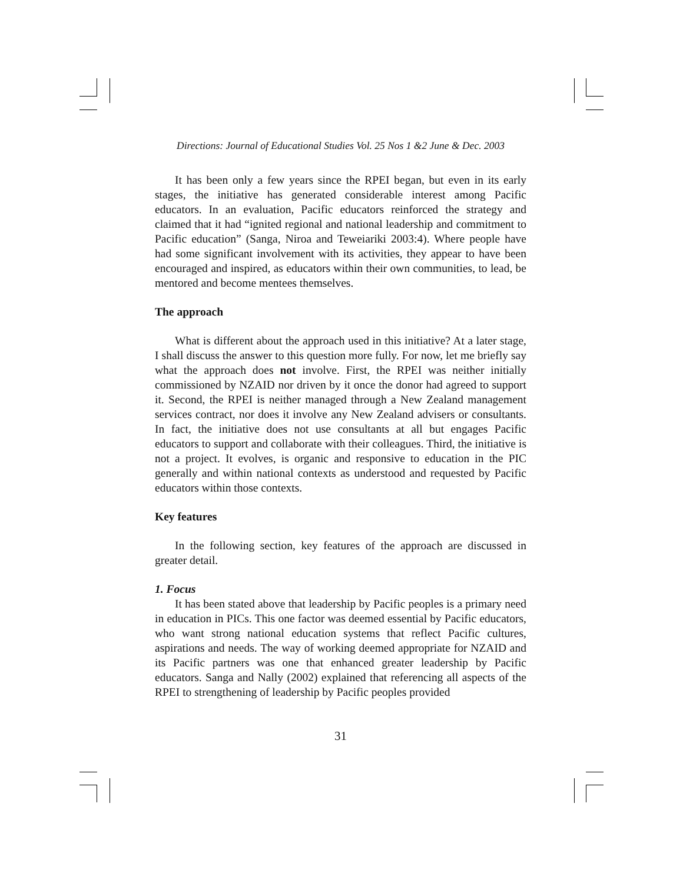Directions: Journal of Educational Studies Vol. 25 Nos 1 &2 June & Dec. 2003
It has been only a few years since the RPEI began, but even in its early stages, the initiative has generated considerable interest among Pacific educators. In an evaluation, Pacific educators reinforced the strategy and claimed that it had “ignited regional and national leadership and commitment to Pacific education” (Sanga, Niroa and Teweiariki 2003:4). Where people have had some significant involvement with its activities, they appear to have been encouraged and inspired, as educators within their own communities, to lead, be mentored and become mentees themselves.
The approach
What is different about the approach used in this initiative? At a later stage, I shall discuss the answer to this question more fully. For now, let me briefly say what the approach does not involve. First, the RPEI was neither initially commissioned by NZAID nor driven by it once the donor had agreed to support it. Second, the RPEI is neither managed through a New Zealand management services contract, nor does it involve any New Zealand advisers or consultants. In fact, the initiative does not use consultants at all but engages Pacific educators to support and collaborate with their colleagues. Third, the initiative is not a project. It evolves, is organic and responsive to education in the PIC generally and within national contexts as understood and requested by Pacific educators within those contexts.
Key features
In the following section, key features of the approach are discussed in greater detail.
1. Focus
It has been stated above that leadership by Pacific peoples is a primary need in education in PICs. This one factor was deemed essential by Pacific educators, who want strong national education systems that reflect Pacific cultures, aspirations and needs. The way of working deemed appropriate for NZAID and its Pacific partners was one that enhanced greater leadership by Pacific educators. Sanga and Nally (2002) explained that referencing all aspects of the RPEI to strengthening of leadership by Pacific peoples provided
31